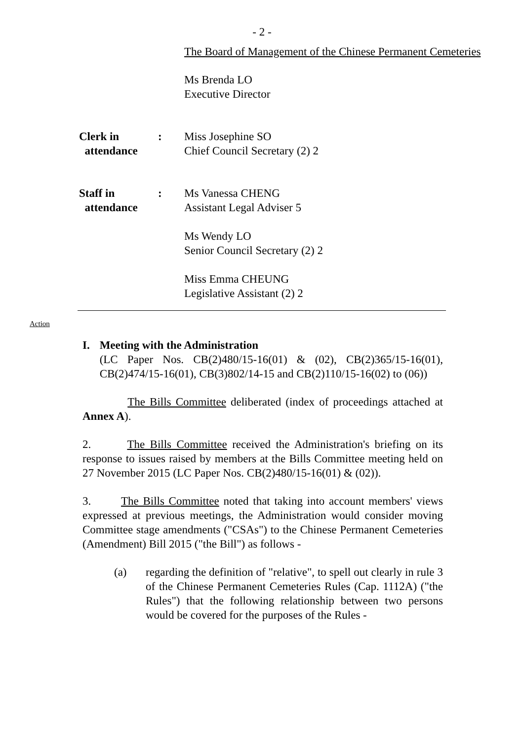- 2 -
The Board of Management of the Chinese Permanent Cemeteries
Ms Brenda LO
Executive Director
Clerk in
attendance
: Miss Josephine SO
Chief Council Secretary (2) 2
Staff in
attendance
: Ms Vanessa CHENG
Assistant Legal Adviser 5
Ms Wendy LO
Senior Council Secretary (2) 2
Miss Emma CHEUNG
Legislative Assistant (2) 2
Action
I. Meeting with the Administration
(LC Paper Nos. CB(2)480/15-16(01) & (02), CB(2)365/15-16(01), CB(2)474/15-16(01), CB(3)802/14-15 and CB(2)110/15-16(02) to (06))
The Bills Committee deliberated (index of proceedings attached at Annex A).
2. The Bills Committee received the Administration's briefing on its response to issues raised by members at the Bills Committee meeting held on 27 November 2015 (LC Paper Nos. CB(2)480/15-16(01) & (02)).
3. The Bills Committee noted that taking into account members' views expressed at previous meetings, the Administration would consider moving Committee stage amendments ("CSAs") to the Chinese Permanent Cemeteries (Amendment) Bill 2015 ("the Bill") as follows -
(a) regarding the definition of "relative", to spell out clearly in rule 3 of the Chinese Permanent Cemeteries Rules (Cap. 1112A) ("the Rules") that the following relationship between two persons would be covered for the purposes of the Rules -